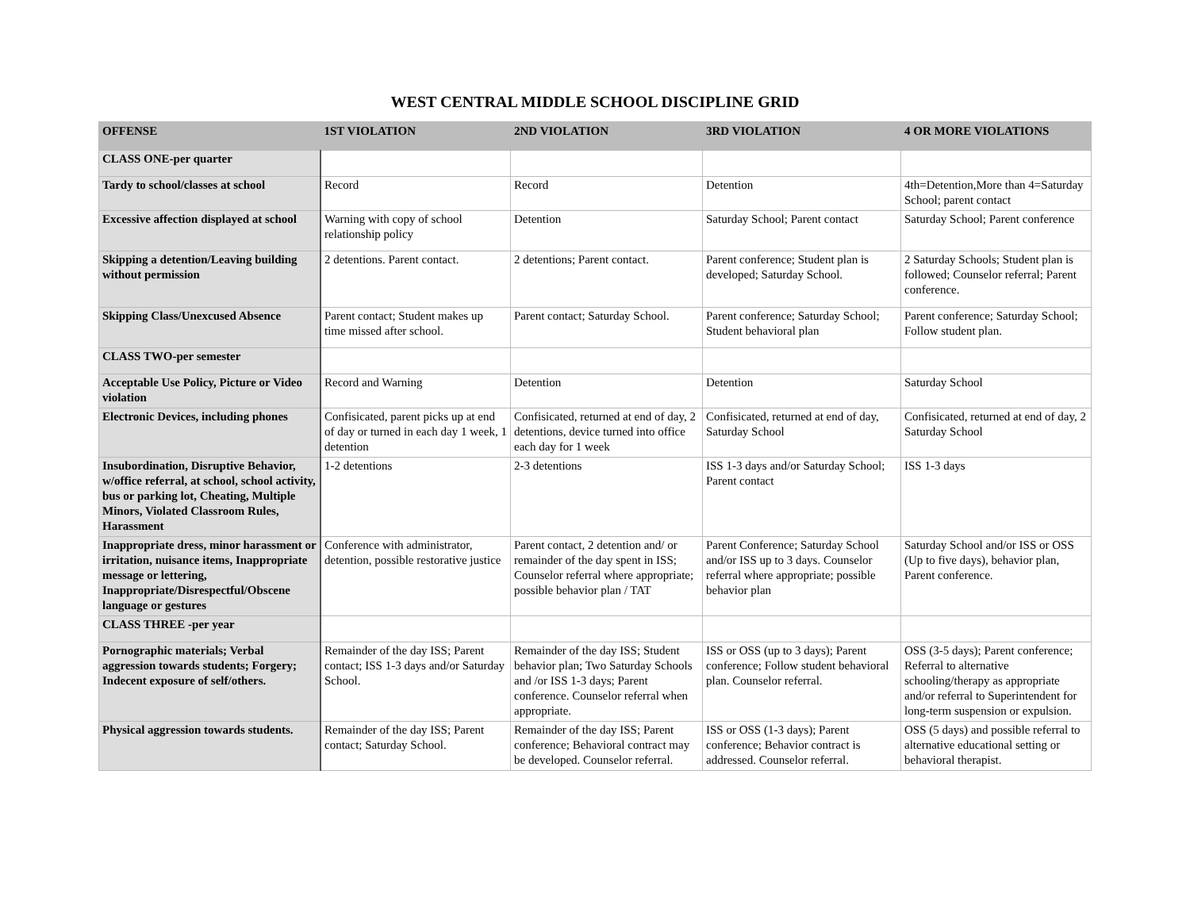WEST CENTRAL MIDDLE SCHOOL DISCIPLINE GRID
| OFFENSE | 1ST VIOLATION | 2ND VIOLATION | 3RD VIOLATION | 4 OR MORE VIOLATIONS |
| --- | --- | --- | --- | --- |
| CLASS ONE-per quarter | | | | |
| Tardy to school/classes at school | Record | Record | Detention | 4th=Detention,More than 4=Saturday School; parent contact |
| Excessive affection displayed at school | Warning with copy of school relationship policy | Detention | Saturday School; Parent contact | Saturday School; Parent conference |
| Skipping a detention/Leaving building without permission | 2 detentions. Parent contact. | 2 detentions; Parent contact. | Parent conference; Student plan is developed; Saturday School. | 2 Saturday Schools; Student plan is followed; Counselor referral; Parent conference. |
| Skipping Class/Unexcused Absence | Parent contact; Student makes up time missed after school. | Parent contact; Saturday School. | Parent conference; Saturday School; Student behavioral plan | Parent conference; Saturday School; Follow student plan. |
| CLASS TWO-per semester | | | | |
| Acceptable Use Policy, Picture or Video violation | Record and Warning | Detention | Detention | Saturday School |
| Electronic Devices, including phones | Confisicated, parent picks up at end of day or turned in each day 1 week, 1 detention | Confisicated, returned at end of day, 2 detentions, device turned into office each day for 1 week | Confisicated, returned at end of day, Saturday School | Confisicated, returned at end of day, 2 Saturday School |
| Insubordination, Disruptive Behavior, w/office referral, at school, school activity, bus or parking lot, Cheating, Multiple Minors, Violated Classroom Rules, Harassment | 1-2 detentions | 2-3 detentions | ISS 1-3 days and/or Saturday School; Parent contact | ISS 1-3 days |
| Inappropriate dress, minor harassment or irritation, nuisance items, Inappropriate message or lettering, Inappropriate/Disrespectful/Obscene language or gestures | Conference with administrator, detention, possible restorative justice | Parent contact, 2 detention and/ or remainder of the day spent in ISS; Counselor referral where appropriate; possible behavior plan / TAT | Parent Conference; Saturday School and/or ISS up to 3 days. Counselor referral where appropriate; possible behavior plan | Saturday School and/or ISS or OSS (Up to five days), behavior plan, Parent conference. |
| CLASS THREE -per year | | | | |
| Pornographic materials; Verbal aggression towards students; Forgery; Indecent exposure of self/others. | Remainder of the day ISS; Parent contact; ISS 1-3 days and/or Saturday School. | Remainder of the day ISS; Student behavior plan; Two Saturday Schools and /or ISS 1-3 days; Parent conference. Counselor referral when appropriate. | ISS or OSS (up to 3 days); Parent conference; Follow student behavioral plan. Counselor referral. | OSS (3-5 days); Parent conference; Referral to alternative schooling/therapy as appropriate and/or referral to Superintendent for long-term suspension or expulsion. |
| Physical aggression towards students. | Remainder of the day ISS; Parent contact; Saturday School. | Remainder of the day ISS; Parent conference; Behavioral contract may be developed. Counselor referral. | ISS or OSS (1-3 days); Parent conference; Behavior contract is addressed. Counselor referral. | OSS (5 days) and possible referral to alternative educational setting or behavioral therapist. |